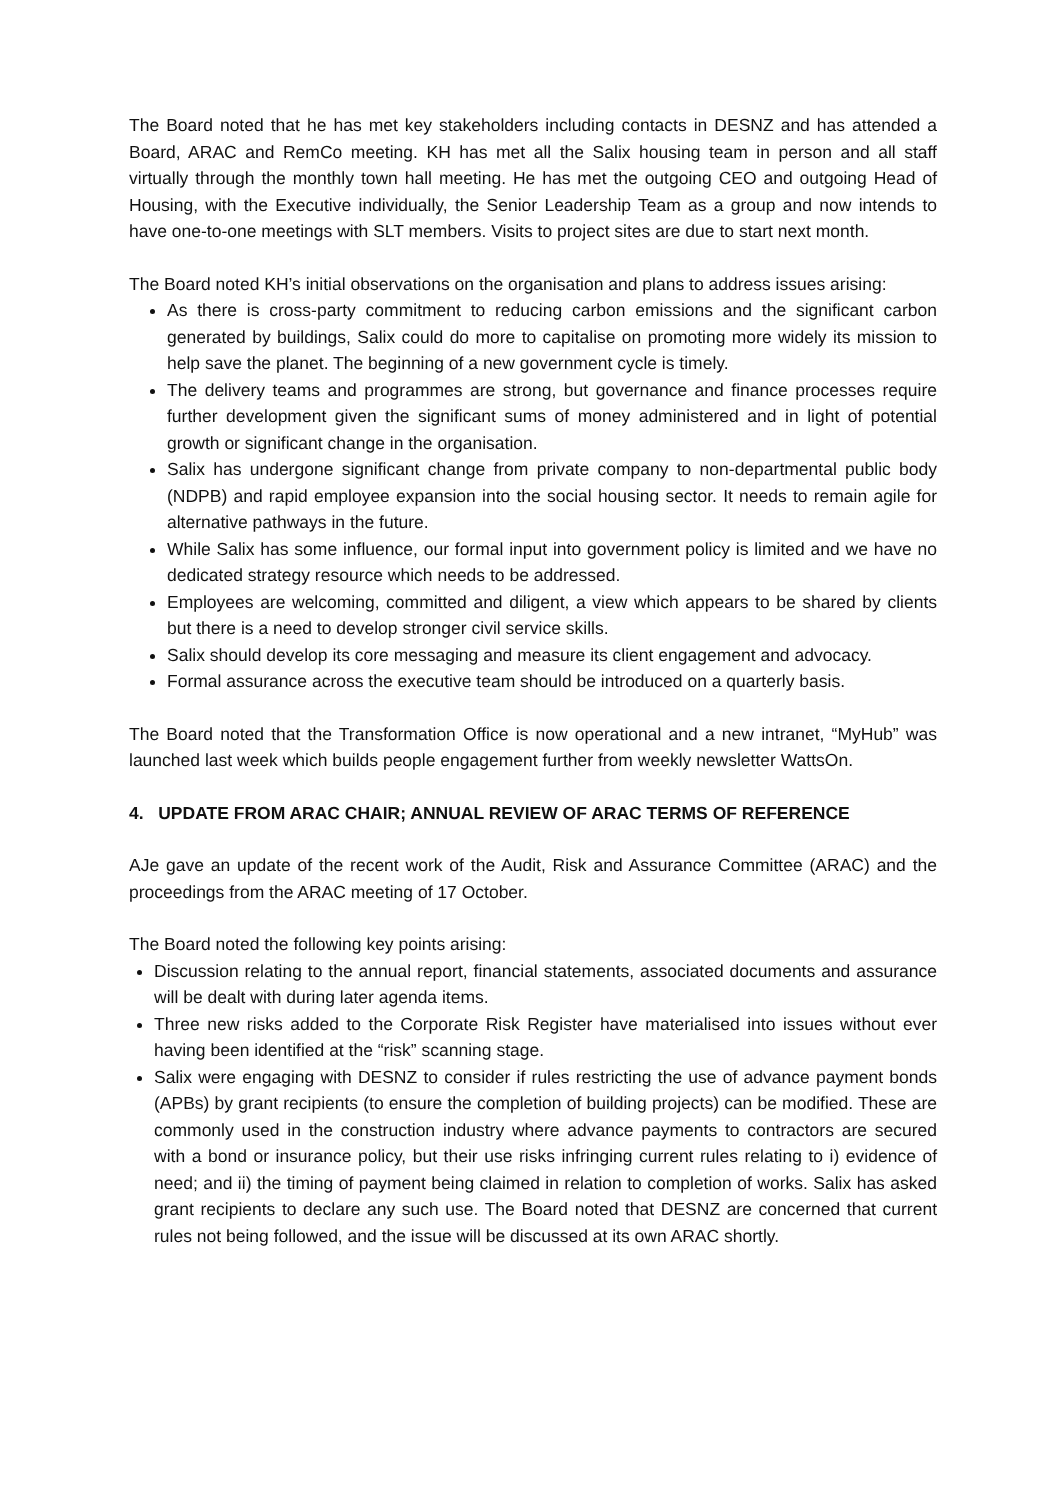The Board noted that he has met key stakeholders including contacts in DESNZ and has attended a Board, ARAC and RemCo meeting. KH has met all the Salix housing team in person and all staff virtually through the monthly town hall meeting. He has met the outgoing CEO and outgoing Head of Housing, with the Executive individually, the Senior Leadership Team as a group and now intends to have one-to-one meetings with SLT members. Visits to project sites are due to start next month.
The Board noted KH’s initial observations on the organisation and plans to address issues arising:
As there is cross-party commitment to reducing carbon emissions and the significant carbon generated by buildings, Salix could do more to capitalise on promoting more widely its mission to help save the planet. The beginning of a new government cycle is timely.
The delivery teams and programmes are strong, but governance and finance processes require further development given the significant sums of money administered and in light of potential growth or significant change in the organisation.
Salix has undergone significant change from private company to non-departmental public body (NDPB) and rapid employee expansion into the social housing sector. It needs to remain agile for alternative pathways in the future.
While Salix has some influence, our formal input into government policy is limited and we have no dedicated strategy resource which needs to be addressed.
Employees are welcoming, committed and diligent, a view which appears to be shared by clients but there is a need to develop stronger civil service skills.
Salix should develop its core messaging and measure its client engagement and advocacy.
Formal assurance across the executive team should be introduced on a quarterly basis.
The Board noted that the Transformation Office is now operational and a new intranet, “MyHub” was launched last week which builds people engagement further from weekly newsletter WattsOn.
4. UPDATE FROM ARAC CHAIR; ANNUAL REVIEW OF ARAC TERMS OF REFERENCE
AJe gave an update of the recent work of the Audit, Risk and Assurance Committee (ARAC) and the proceedings from the ARAC meeting of 17 October.
The Board noted the following key points arising:
Discussion relating to the annual report, financial statements, associated documents and assurance will be dealt with during later agenda items.
Three new risks added to the Corporate Risk Register have materialised into issues without ever having been identified at the “risk” scanning stage.
Salix were engaging with DESNZ to consider if rules restricting the use of advance payment bonds (APBs) by grant recipients (to ensure the completion of building projects) can be modified. These are commonly used in the construction industry where advance payments to contractors are secured with a bond or insurance policy, but their use risks infringing current rules relating to i) evidence of need; and ii) the timing of payment being claimed in relation to completion of works. Salix has asked grant recipients to declare any such use. The Board noted that DESNZ are concerned that current rules not being followed, and the issue will be discussed at its own ARAC shortly.